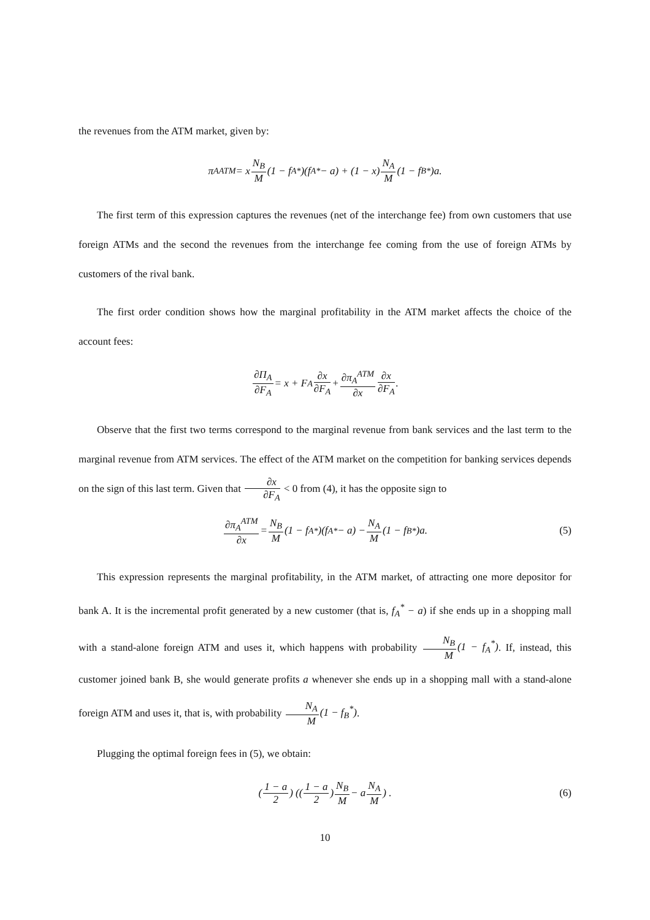the revenues from the ATM market, given by:
π<sub>A</sub><sup>ATM</sup> = x N<sub>B</sub> M (1 − f<sub>A</sub><sup>*</sup>)(f<sub>A</sub><sup>*</sup> − a) + (1 − x) N<sub>A</sub> M (1 − f<sub>B</sub><sup>*</sup>)a.
The first term of this expression captures the revenues (net of the interchange fee) from own customers that use foreign ATMs and the second the revenues from the interchange fee coming from the use of foreign ATMs by customers of the rival bank.
The first order condition shows how the marginal profitability in the ATM market affects the choice of the account fees:
∂Π<sub>A</sub> ∂F<sub>A</sub> = x + F<sub>A</sub> ∂x ∂F<sub>A</sub> + ∂π<sub>A</sub><sup>ATM</sup> ∂x ∂x ∂F<sub>A</sub>.
Observe that the first two terms correspond to the marginal revenue from bank services and the last term to the marginal revenue from ATM services. The effect of the ATM market on the competition for banking services depends on the sign of this last term. Given that ∂x ∂F<sub>A</sub> < 0 from (4), it has the opposite sign to
∂π<sub>A</sub><sup>ATM</sup> ∂x = N<sub>B</sub> M (1 − f<sub>A</sub><sup>*</sup>)(f<sub>A</sub><sup>*</sup> − a) − N<sub>A</sub> M (1 − f<sub>B</sub><sup>*</sup>)a. (5)
This expression represents the marginal profitability, in the ATM market, of attracting one more depositor for bank A. It is the incremental profit generated by a new customer (that is, f<sub>A</sub><sup>*</sup> − a) if she ends up in a shopping mall with a stand-alone foreign ATM and uses it, which happens with probability N<sub>B</sub> M(1 − f<sub>A</sub><sup>*</sup>). If, instead, this customer joined bank B, she would generate profits a whenever she ends up in a shopping mall with a stand-alone foreign ATM and uses it, that is, with probability N<sub>A</sub> M(1 − f<sub>B</sub><sup>*</sup>).
Plugging the optimal foreign fees in (5), we obtain:
(1 − a 2) ((1 − a 2) N<sub>B</sub> M − a N<sub>A</sub> M) . (6)
10